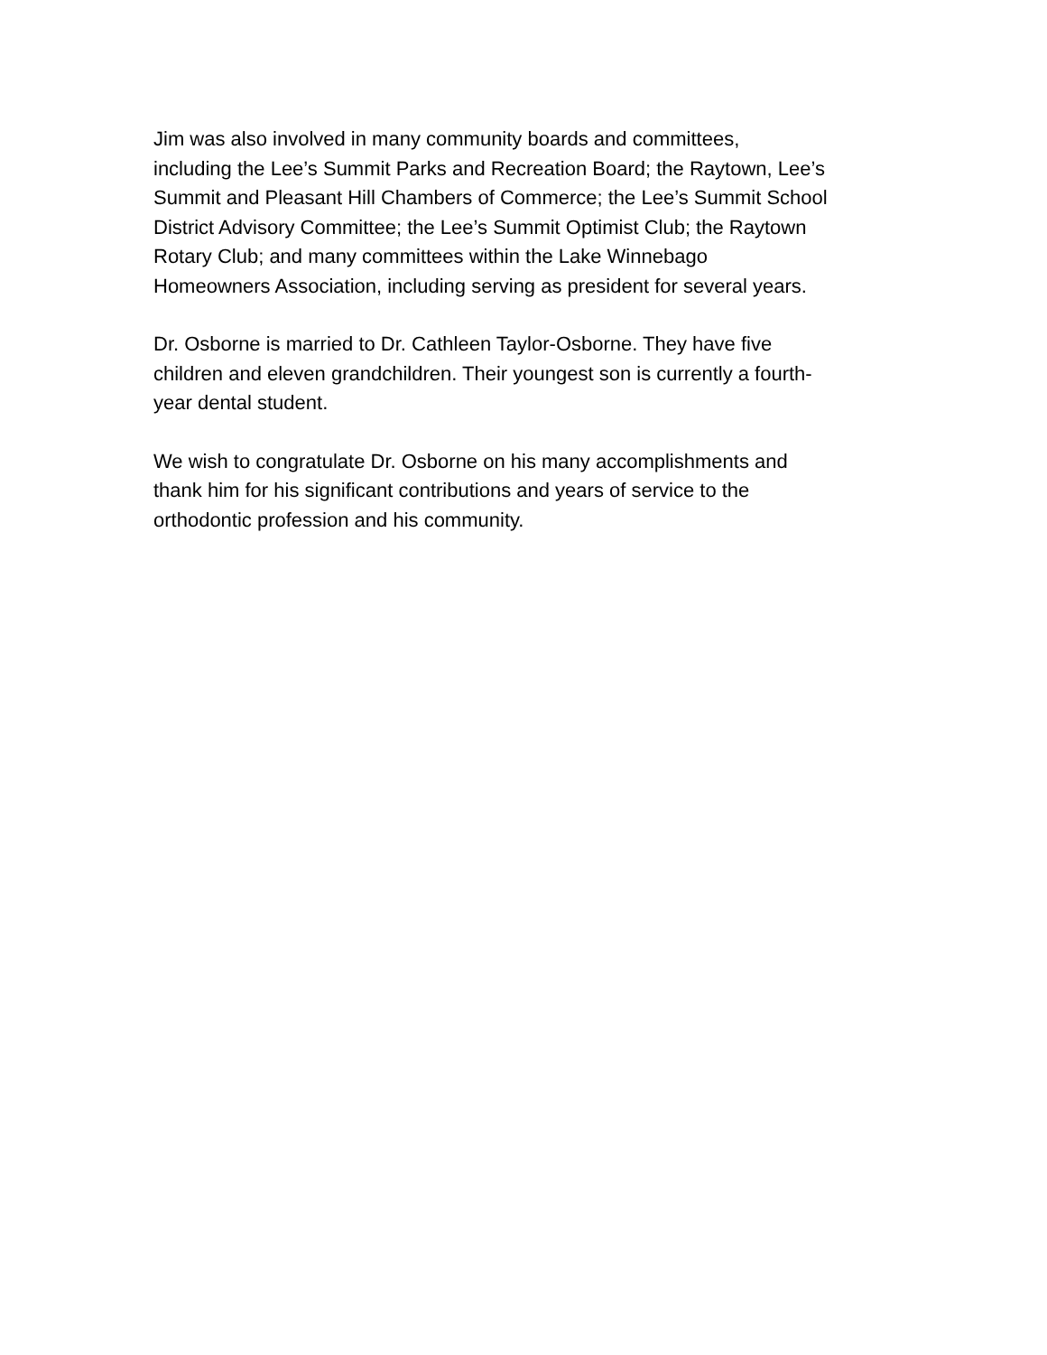Jim was also involved in many community boards and committees,
including the Lee’s Summit Parks and Recreation Board; the Raytown, Lee’s
Summit and Pleasant Hill Chambers of Commerce; the Lee’s Summit School
District Advisory Committee; the Lee’s Summit Optimist Club; the Raytown
Rotary Club; and many committees within the Lake Winnebago
Homeowners Association, including serving as president for several years.
Dr. Osborne is married to Dr. Cathleen Taylor-Osborne. They have five
children and eleven grandchildren. Their youngest son is currently a fourth-
year dental student.
We wish to congratulate Dr. Osborne on his many accomplishments and
thank him for his significant contributions and years of service to the
orthodontic profession and his community.